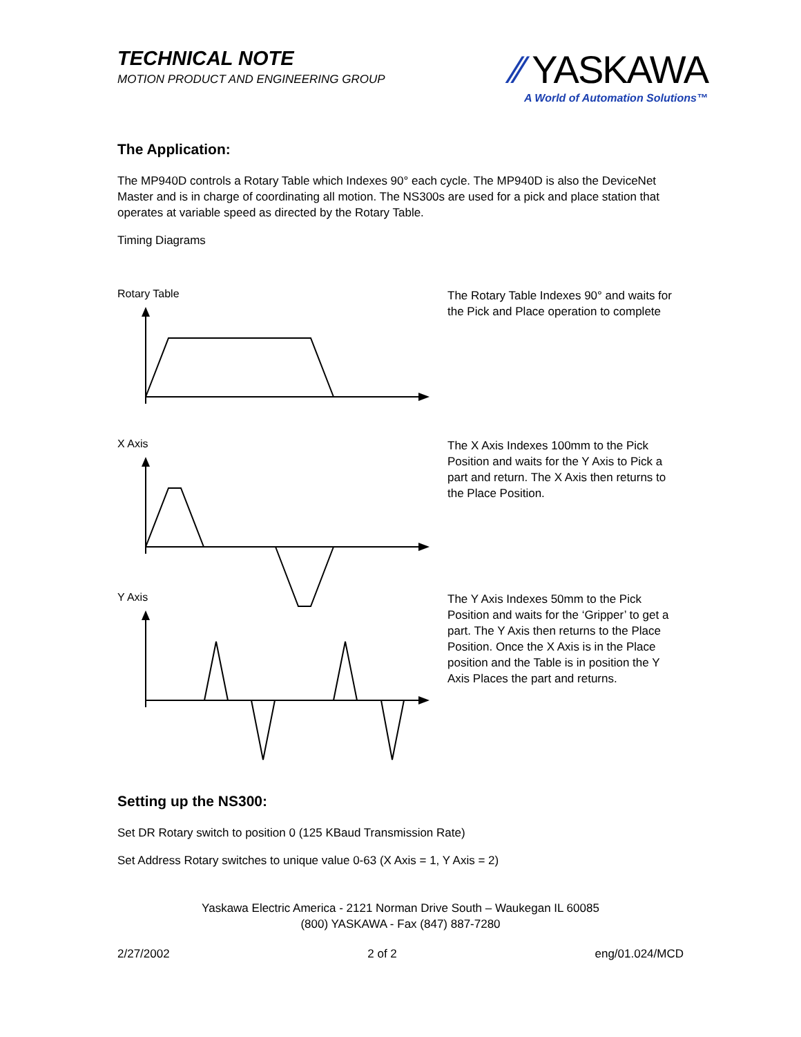TECHNICAL NOTE
MOTION PRODUCT AND ENGINEERING GROUP
⁄⁄ YASKAWA
A World of Automation Solutions™
The Application:
The MP940D controls a Rotary Table which Indexes 90° each cycle. The MP940D is also the DeviceNet Master and is in charge of coordinating all motion. The NS300s are used for a pick and place station that operates at variable speed as directed by the Rotary Table.
Timing Diagrams
Rotary Table
The Rotary Table Indexes 90° and waits for the Pick and Place operation to complete
X Axis
The X Axis Indexes 100mm to the Pick Position and waits for the Y Axis to Pick a part and return. The X Axis then returns to the Place Position.
Y Axis
The Y Axis Indexes 50mm to the Pick Position and waits for the ‘Gripper’ to get a part. The Y Axis then returns to the Place Position. Once the X Axis is in the Place position and the Table is in position the Y Axis Places the part and returns.
Setting up the NS300:
Set DR Rotary switch to position 0 (125 KBaud Transmission Rate)
Set Address Rotary switches to unique value 0-63 (X Axis = 1, Y Axis = 2)
Yaskawa Electric America - 2121 Norman Drive South – Waukegan IL 60085
(800) YASKAWA - Fax (847) 887-7280
2/27/2002 2 of 2 eng/01.024/MCD